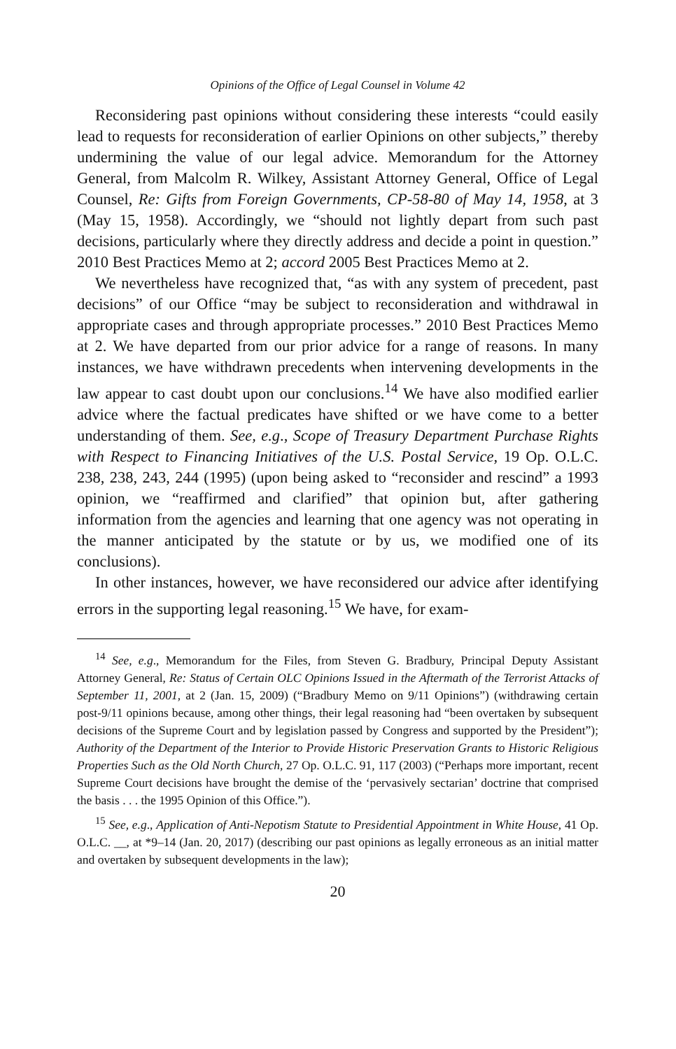Opinions of the Office of Legal Counsel in Volume 42
Reconsidering past opinions without considering these interests “could easily lead to requests for reconsideration of earlier Opinions on other subjects,” thereby undermining the value of our legal advice. Memorandum for the Attorney General, from Malcolm R. Wilkey, Assistant Attorney General, Office of Legal Counsel, Re: Gifts from Foreign Governments, CP-58-80 of May 14, 1958, at 3 (May 15, 1958). Accordingly, we “should not lightly depart from such past decisions, particularly where they directly address and decide a point in question.” 2010 Best Practices Memo at 2; accord 2005 Best Practices Memo at 2.
We nevertheless have recognized that, “as with any system of precedent, past decisions” of our Office “may be subject to reconsideration and withdrawal in appropriate cases and through appropriate processes.” 2010 Best Practices Memo at 2. We have departed from our prior advice for a range of reasons. In many instances, we have withdrawn precedents when intervening developments in the law appear to cast doubt upon our conclusions.<sup>14</sup> We have also modified earlier advice where the factual predicates have shifted or we have come to a better understanding of them. See, e.g., Scope of Treasury Department Purchase Rights with Respect to Financing Initiatives of the U.S. Postal Service, 19 Op. O.L.C. 238, 238, 243, 244 (1995) (upon being asked to “reconsider and rescind” a 1993 opinion, we “reaffirmed and clarified” that opinion but, after gathering information from the agencies and learning that one agency was not operating in the manner anticipated by the statute or by us, we modified one of its conclusions).
In other instances, however, we have reconsidered our advice after identifying errors in the supporting legal reasoning.<sup>15</sup> We have, for exam-
<sup>14</sup> See, e.g., Memorandum for the Files, from Steven G. Bradbury, Principal Deputy Assistant Attorney General, Re: Status of Certain OLC Opinions Issued in the Aftermath of the Terrorist Attacks of September 11, 2001, at 2 (Jan. 15, 2009) (“Bradbury Memo on 9/11 Opinions”) (withdrawing certain post-9/11 opinions because, among other things, their legal reasoning had “been overtaken by subsequent decisions of the Supreme Court and by legislation passed by Congress and supported by the President”); Authority of the Department of the Interior to Provide Historic Preservation Grants to Historic Religious Properties Such as the Old North Church, 27 Op. O.L.C. 91, 117 (2003) (“Perhaps more important, recent Supreme Court decisions have brought the demise of the ‘pervasively sectarian’ doctrine that comprised the basis . . . the 1995 Opinion of this Office.”).
<sup>15</sup> See, e.g., Application of Anti-Nepotism Statute to Presidential Appointment in White House, 41 Op. O.L.C. __, at *9–14 (Jan. 20, 2017) (describing our past opinions as legally erroneous as an initial matter and overtaken by subsequent developments in the law);
20